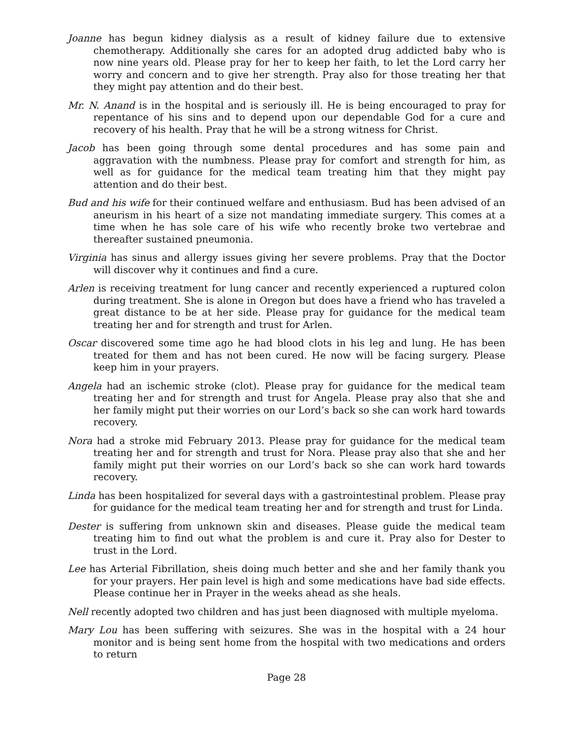Joanne has begun kidney dialysis as a result of kidney failure due to extensive chemotherapy. Additionally she cares for an adopted drug addicted baby who is now nine years old. Please pray for her to keep her faith, to let the Lord carry her worry and concern and to give her strength. Pray also for those treating her that they might pay attention and do their best.
Mr. N. Anand is in the hospital and is seriously ill. He is being encouraged to pray for repentance of his sins and to depend upon our dependable God for a cure and recovery of his health. Pray that he will be a strong witness for Christ.
Jacob has been going through some dental procedures and has some pain and aggravation with the numbness. Please pray for comfort and strength for him, as well as for guidance for the medical team treating him that they might pay attention and do their best.
Bud and his wife for their continued welfare and enthusiasm. Bud has been advised of an aneurism in his heart of a size not mandating immediate surgery. This comes at a time when he has sole care of his wife who recently broke two vertebrae and thereafter sustained pneumonia.
Virginia has sinus and allergy issues giving her severe problems. Pray that the Doctor will discover why it continues and find a cure.
Arlen is receiving treatment for lung cancer and recently experienced a ruptured colon during treatment. She is alone in Oregon but does have a friend who has traveled a great distance to be at her side. Please pray for guidance for the medical team treating her and for strength and trust for Arlen.
Oscar discovered some time ago he had blood clots in his leg and lung. He has been treated for them and has not been cured. He now will be facing surgery. Please keep him in your prayers.
Angela had an ischemic stroke (clot). Please pray for guidance for the medical team treating her and for strength and trust for Angela. Please pray also that she and her family might put their worries on our Lord’s back so she can work hard towards recovery.
Nora had a stroke mid February 2013. Please pray for guidance for the medical team treating her and for strength and trust for Nora. Please pray also that she and her family might put their worries on our Lord’s back so she can work hard towards recovery.
Linda has been hospitalized for several days with a gastrointestinal problem. Please pray for guidance for the medical team treating her and for strength and trust for Linda.
Dester is suffering from unknown skin and diseases. Please guide the medical team treating him to find out what the problem is and cure it. Pray also for Dester to trust in the Lord.
Lee has Arterial Fibrillation, sheis doing much better and she and her family thank you for your prayers. Her pain level is high and some medications have bad side effects. Please continue her in Prayer in the weeks ahead as she heals.
Nell recently adopted two children and has just been diagnosed with multiple myeloma.
Mary Lou has been suffering with seizures. She was in the hospital with a 24 hour monitor and is being sent home from the hospital with two medications and orders to return
Page 28